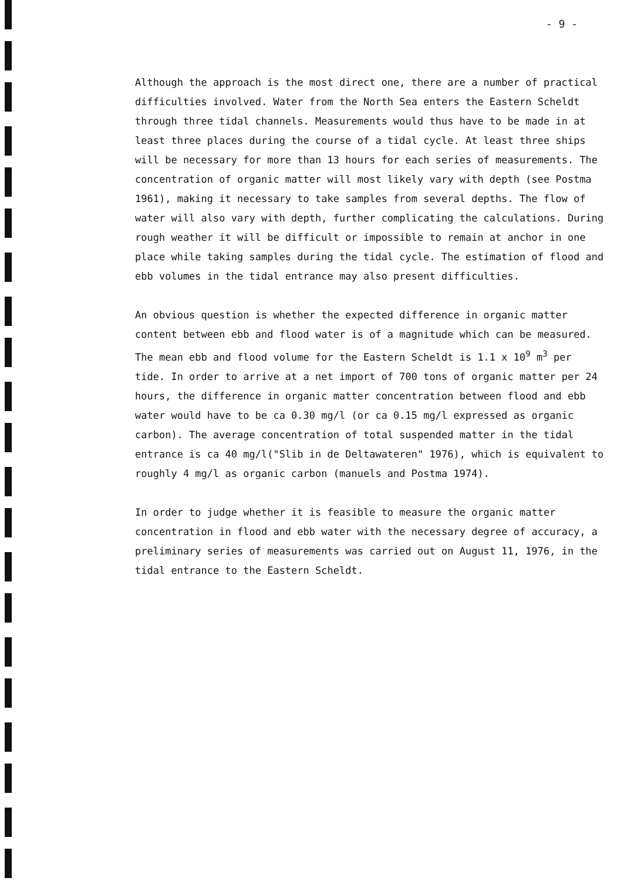- 9 -
Although the approach is the most direct one, there are a number of practical difficulties involved. Water from the North Sea enters the Eastern Scheldt through three tidal channels. Measurements would thus have to be made in at least three places during the course of a tidal cycle. At least three ships will be necessary for more than 13 hours for each series of measurements. The concentration of organic matter will most likely vary with depth (see Postma 1961), making it necessary to take samples from several depths. The flow of water will also vary with depth, further complicating the calculations. During rough weather it will be difficult or impossible to remain at anchor in one place while taking samples during the tidal cycle. The estimation of flood and ebb volumes in the tidal entrance may also present difficulties.
An obvious question is whether the expected difference in organic matter content between ebb and flood water is of a magnitude which can be measured. The mean ebb and flood volume for the Eastern Scheldt is 1.1 x 10<sup>9</sup> m<sup>3</sup> per tide. In order to arrive at a net import of 700 tons of organic matter per 24 hours, the difference in organic matter concentration between flood and ebb water would have to be ca 0.30 mg/l (or ca 0.15 mg/l expressed as organic carbon). The average concentration of total suspended matter in the tidal entrance is ca 40 mg/l("Slib in de Deltawateren" 1976), which is equivalent to roughly 4 mg/l as organic carbon (manuels and Postma 1974).
In order to judge whether it is feasible to measure the organic matter concentration in flood and ebb water with the necessary degree of accuracy, a preliminary series of measurements was carried out on August 11, 1976, in the tidal entrance to the Eastern Scheldt.